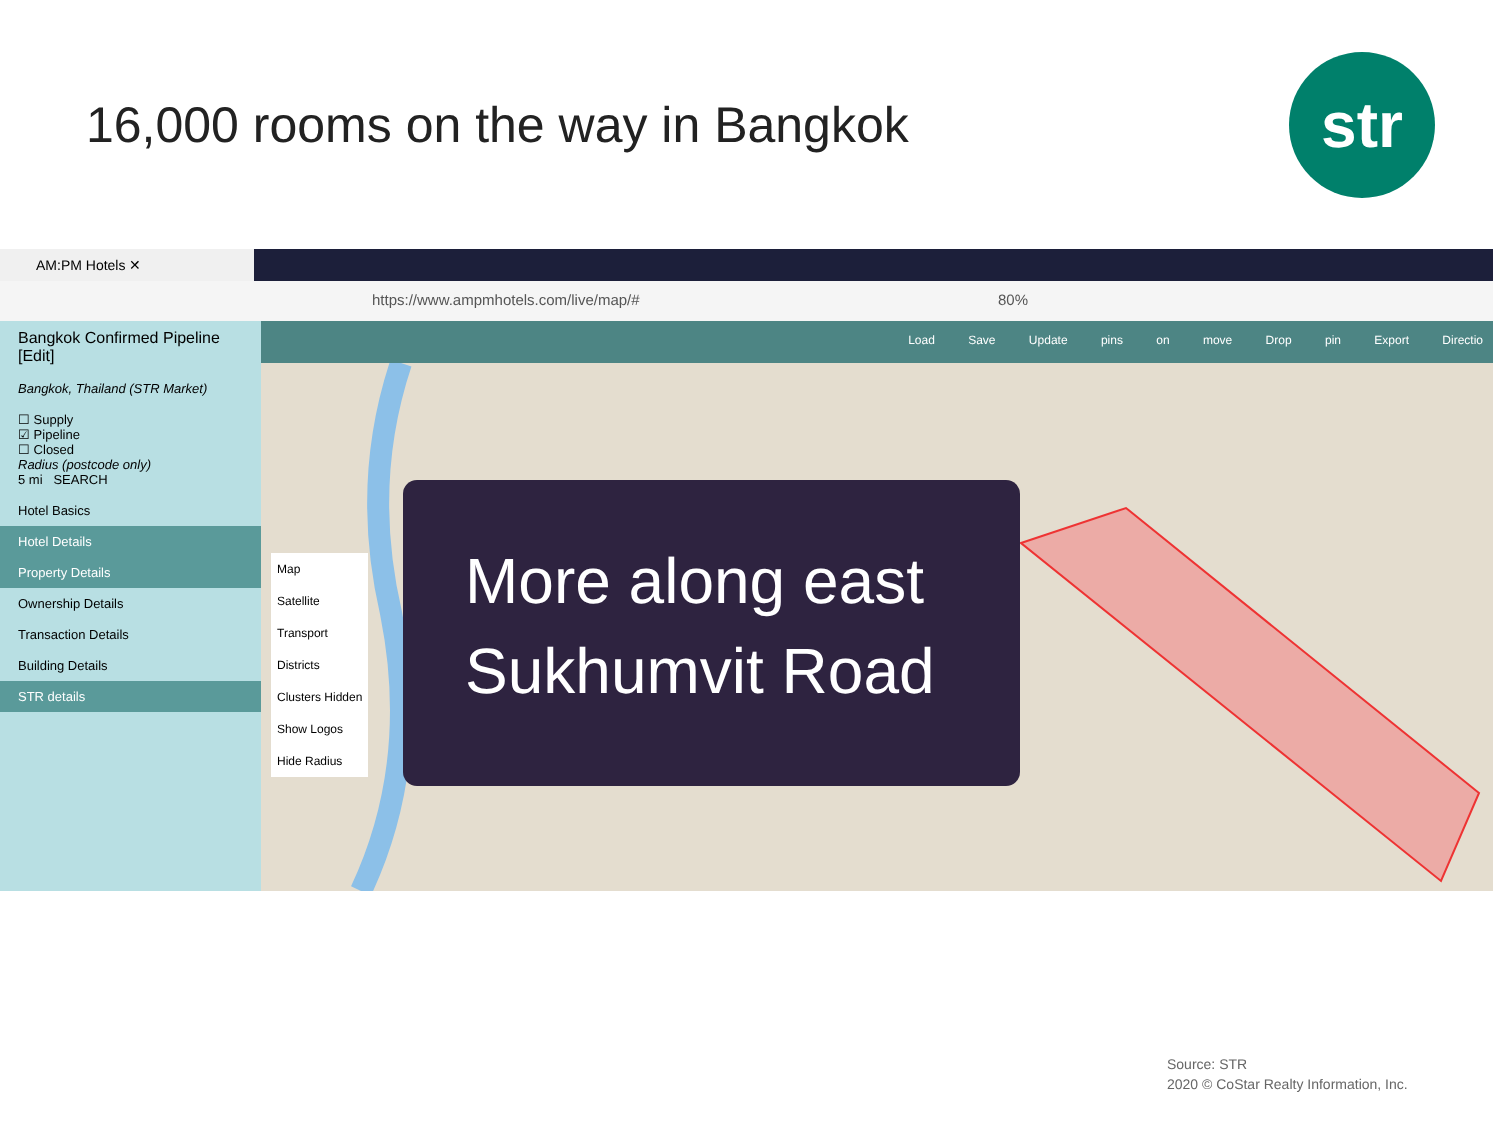16,000 rooms on the way in Bangkok
str
AM:PM Hotels ✕
https://www.ampmhotels.com/live/map/# 80%
Bangkok Confirmed Pipeline [Edit]
Bangkok, Thailand (STR Market)
☐ Supply
☑ Pipeline
☐ Closed
Radius (postcode only)
5 mi SEARCH
Hotel Basics
Hotel Details
Property Details
Ownership Details
Transaction Details
Building Details
STR details
Load Save Update pins on move Drop pin Export Directio
Map
Satellite
Transport
Districts
Clusters Hidden
Show Logos
Hide Radius
More along east
Sukhumvit Road
Source: STR
2020 © CoStar Realty Information, Inc.